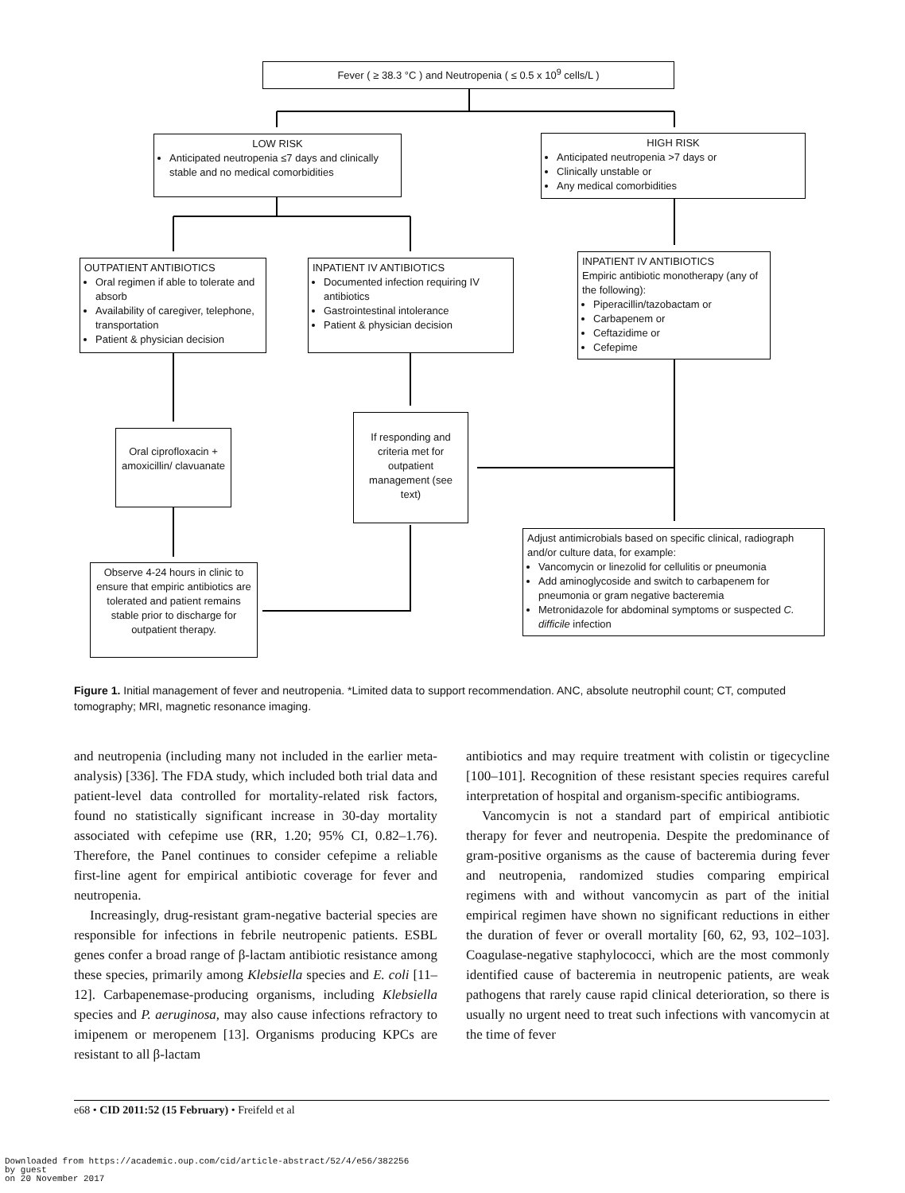Fever ( ≥ 38.3 °C ) and Neutropenia ( ≤ 0.5 x 10<sup>9</sup> cells/L )
LOW RISK
Anticipated neutropenia ≤7 days and clinically stable and no medical comorbidities
HIGH RISK
Anticipated neutropenia >7 days or
Clinically unstable or
Any medical comorbidities
OUTPATIENT ANTIBIOTICS
Oral regimen if able to tolerate and absorb
Availability of caregiver, telephone, transportation
Patient & physician decision
INPATIENT IV ANTIBIOTICS
Documented infection requiring IV antibiotics
Gastrointestinal intolerance
Patient & physician decision
INPATIENT IV ANTIBIOTICS
Empiric antibiotic monotherapy (any of the following):
Piperacillin/tazobactam or
Carbapenem or
Ceftazidime or
Cefepime
Oral ciprofloxacin + amoxicillin/ clavuanate
If responding and criteria met for outpatient management (see text)
Adjust antimicrobials based on specific clinical, radiograph and/or culture data, for example:
Vancomycin or linezolid for cellulitis or pneumonia
Add aminoglycoside and switch to carbapenem for pneumonia or gram negative bacteremia
Metronidazole for abdominal symptoms or suspected C. difficile infection
Observe 4-24 hours in clinic to ensure that empiric antibiotics are tolerated and patient remains stable prior to discharge for outpatient therapy.
Figure 1. Initial management of fever and neutropenia. *Limited data to support recommendation. ANC, absolute neutrophil count; CT, computed tomography; MRI, magnetic resonance imaging.
and neutropenia (including many not included in the earlier meta-analysis) [336]. The FDA study, which included both trial data and patient-level data controlled for mortality-related risk factors, found no statistically significant increase in 30-day mortality associated with cefepime use (RR, 1.20; 95% CI, 0.82–1.76). Therefore, the Panel continues to consider cefepime a reliable first-line agent for empirical antibiotic coverage for fever and neutropenia.
Increasingly, drug-resistant gram-negative bacterial species are responsible for infections in febrile neutropenic patients. ESBL genes confer a broad range of β-lactam antibiotic resistance among these species, primarily among Klebsiella species and E. coli [11–12]. Carbapenemase-producing organisms, including Klebsiella species and P. aeruginosa, may also cause infections refractory to imipenem or meropenem [13]. Organisms producing KPCs are resistant to all β-lactam
antibiotics and may require treatment with colistin or tigecycline [100–101]. Recognition of these resistant species requires careful interpretation of hospital and organism-specific antibiograms.
Vancomycin is not a standard part of empirical antibiotic therapy for fever and neutropenia. Despite the predominance of gram-positive organisms as the cause of bacteremia during fever and neutropenia, randomized studies comparing empirical regimens with and without vancomycin as part of the initial empirical regimen have shown no significant reductions in either the duration of fever or overall mortality [60, 62, 93, 102–103]. Coagulase-negative staphylococci, which are the most commonly identified cause of bacteremia in neutropenic patients, are weak pathogens that rarely cause rapid clinical deterioration, so there is usually no urgent need to treat such infections with vancomycin at the time of fever
e68 • CID 2011:52 (15 February) • Freifeld et al
Downloaded from https://academic.oup.com/cid/article-abstract/52/4/e56/382256
by guest
on 20 November 2017